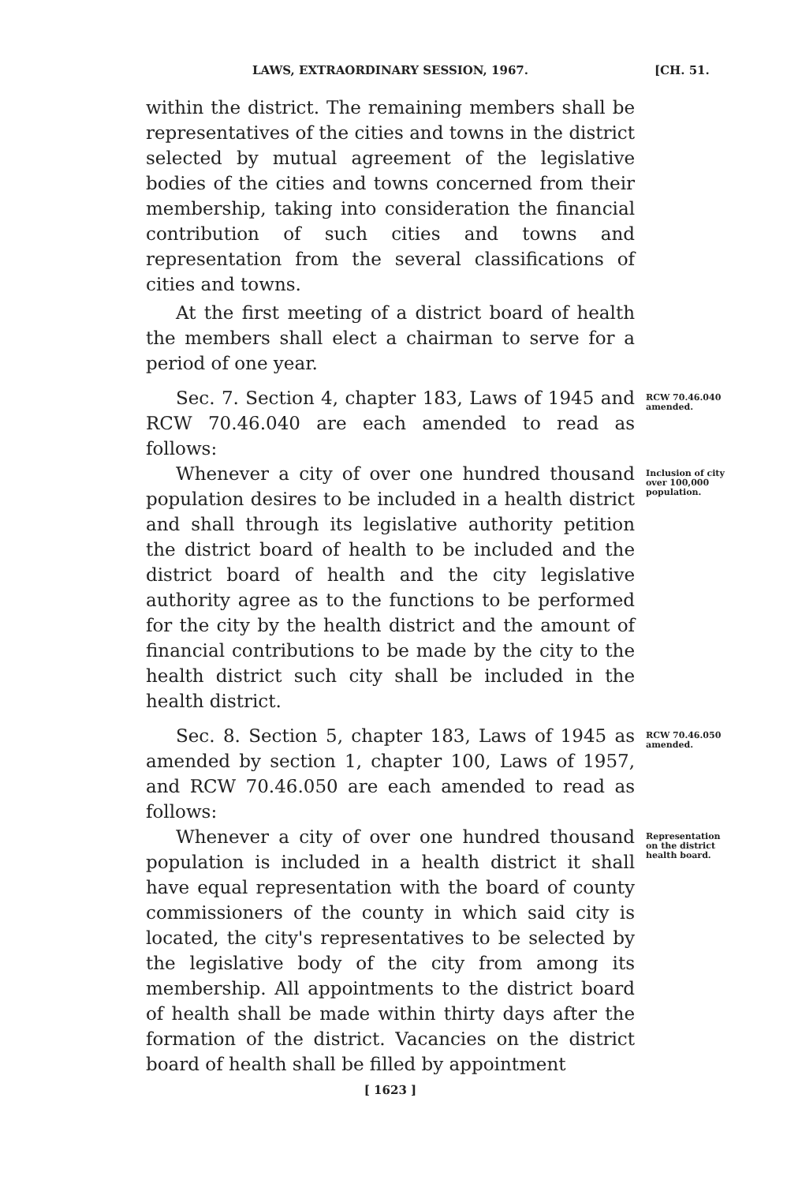LAWS, EXTRAORDINARY SESSION, 1967. [CH. 51.
within the district. The remaining members shall be representatives of the cities and towns in the district selected by mutual agreement of the legislative bodies of the cities and towns concerned from their membership, taking into consideration the financial contribution of such cities and towns and representation from the several classifications of cities and towns.
At the first meeting of a district board of health the members shall elect a chairman to serve for a period of one year.
Sec. 7. Section 4, chapter 183, Laws of 1945 and RCW 70.46.040 are each amended to read as follows:
RCW 70.46.040 amended.
Whenever a city of over one hundred thousand population desires to be included in a health district and shall through its legislative authority petition the district board of health to be included and the district board of health and the city legislative authority agree as to the functions to be performed for the city by the health district and the amount of financial contributions to be made by the city to the health district such city shall be included in the health district.
Inclusion of city over 100,000 population.
Sec. 8. Section 5, chapter 183, Laws of 1945 as amended by section 1, chapter 100, Laws of 1957, and RCW 70.46.050 are each amended to read as follows:
RCW 70.46.050 amended.
Whenever a city of over one hundred thousand population is included in a health district it shall have equal representation with the board of county commissioners of the county in which said city is located, the city's representatives to be selected by the legislative body of the city from among its membership. All appointments to the district board of health shall be made within thirty days after the formation of the district. Vacancies on the district board of health shall be filled by appointment
Representation on the district health board.
[ 1623 ]